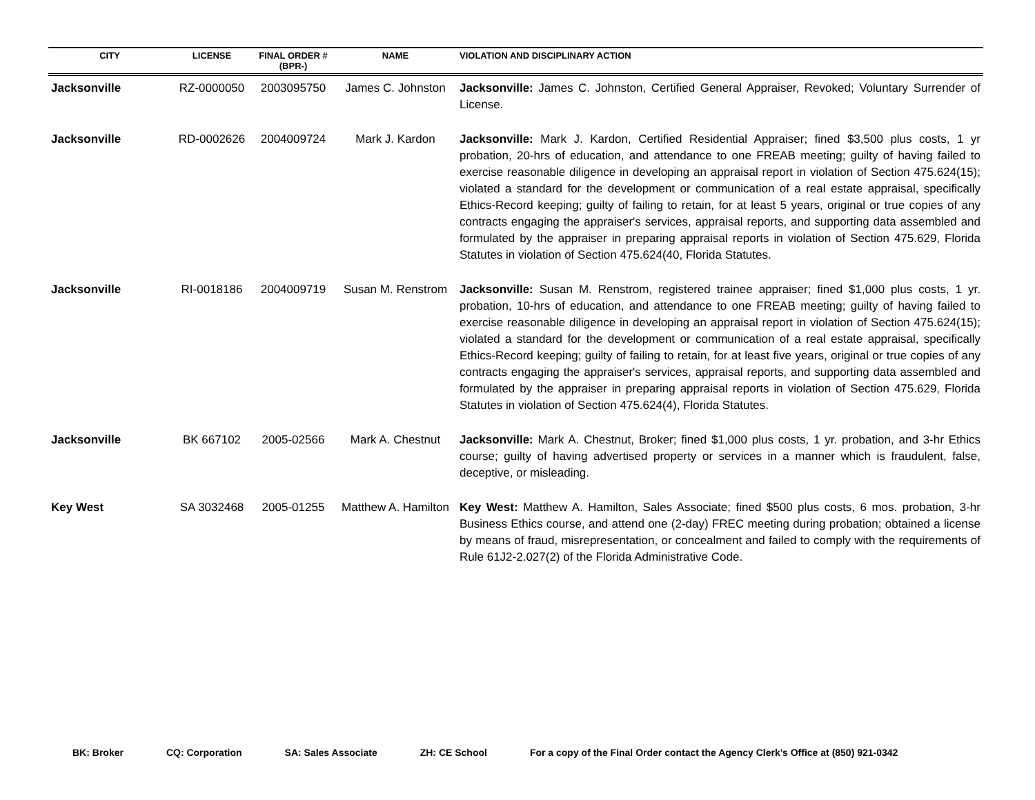| CITY | LICENSE | FINAL ORDER # (BPR-) | NAME | VIOLATION AND DISCIPLINARY ACTION |
| --- | --- | --- | --- | --- |
| Jacksonville | RZ-0000050 | 2003095750 | James C. Johnston | Jacksonville: James C. Johnston, Certified General Appraiser, Revoked; Voluntary Surrender of License. |
| Jacksonville | RD-0002626 | 2004009724 | Mark J. Kardon | Jacksonville: Mark J. Kardon, Certified Residential Appraiser; fined $3,500 plus costs, 1 yr probation, 20-hrs of education, and attendance to one FREAB meeting; guilty of having failed to exercise reasonable diligence in developing an appraisal report in violation of Section 475.624(15); violated a standard for the development or communication of a real estate appraisal, specifically Ethics-Record keeping; guilty of failing to retain, for at least 5 years, original or true copies of any contracts engaging the appraiser's services, appraisal reports, and supporting data assembled and formulated by the appraiser in preparing appraisal reports in violation of Section 475.629, Florida Statutes in violation of Section 475.624(40, Florida Statutes. |
| Jacksonville | RI-0018186 | 2004009719 | Susan M. Renstrom | Jacksonville: Susan M. Renstrom, registered trainee appraiser; fined $1,000 plus costs, 1 yr. probation, 10-hrs of education, and attendance to one FREAB meeting; guilty of having failed to exercise reasonable diligence in developing an appraisal report in violation of Section 475.624(15); violated a standard for the development or communication of a real estate appraisal, specifically Ethics-Record keeping; guilty of failing to retain, for at least five years, original or true copies of any contracts engaging the appraiser's services, appraisal reports, and supporting data assembled and formulated by the appraiser in preparing appraisal reports in violation of Section 475.629, Florida Statutes in violation of Section 475.624(4), Florida Statutes. |
| Jacksonville | BK 667102 | 2005-02566 | Mark A. Chestnut | Jacksonville: Mark A. Chestnut, Broker; fined $1,000 plus costs, 1 yr. probation, and 3-hr Ethics course; guilty of having advertised property or services in a manner which is fraudulent, false, deceptive, or misleading. |
| Key West | SA 3032468 | 2005-01255 | Matthew A. Hamilton | Key West: Matthew A. Hamilton, Sales Associate; fined $500 plus costs, 6 mos. probation, 3-hr Business Ethics course, and attend one (2-day) FREC meeting during probation; obtained a license by means of fraud, misrepresentation, or concealment and failed to comply with the requirements of Rule 61J2-2.027(2) of the Florida Administrative Code. |
BK: Broker CQ: Corporation SA: Sales Associate ZH: CE School For a copy of the Final Order contact the Agency Clerk’s Office at (850) 921-0342